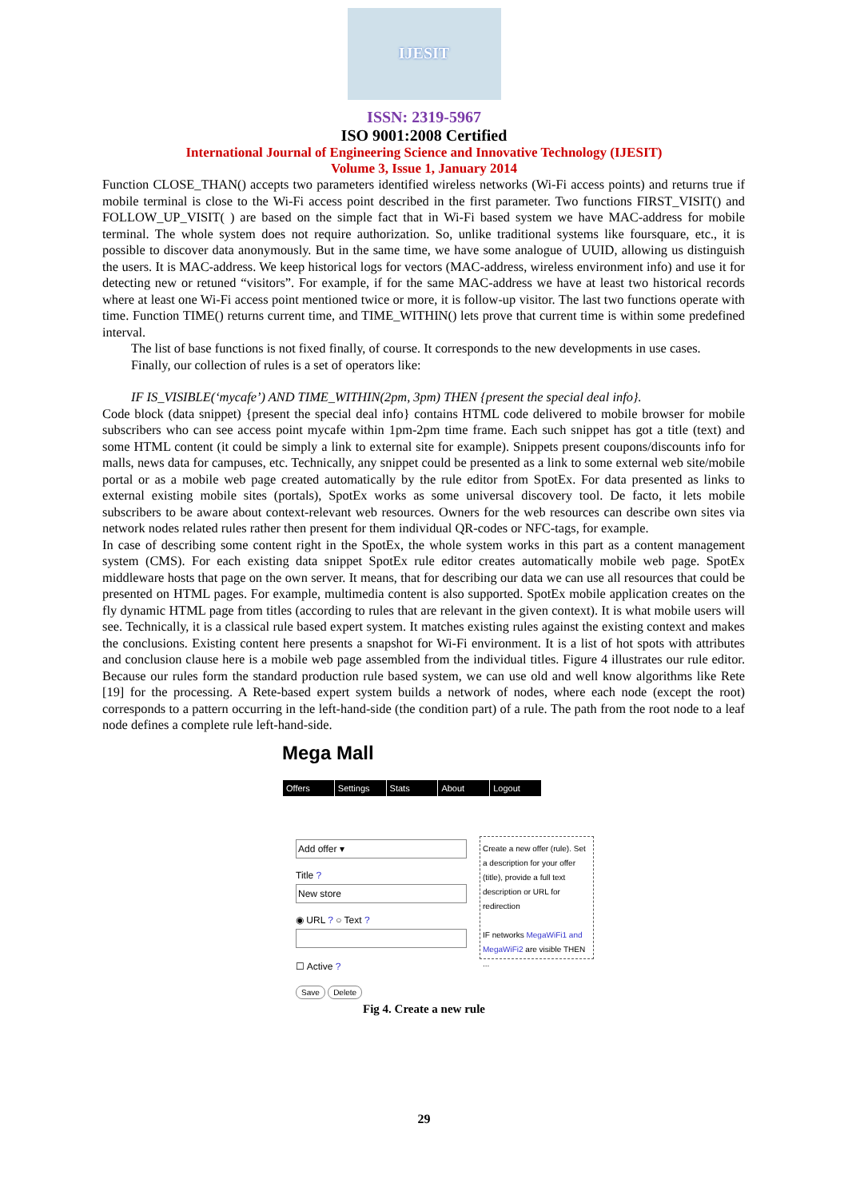IJESIT
ISSN: 2319-5967
ISO 9001:2008 Certified
International Journal of Engineering Science and Innovative Technology (IJESIT)
Volume 3, Issue 1, January 2014
Function CLOSE_THAN() accepts two parameters identified wireless networks (Wi-Fi access points) and returns true if mobile terminal is close to the Wi-Fi access point described in the first parameter. Two functions FIRST_VISIT() and FOLLOW_UP_VISIT( ) are based on the simple fact that in Wi-Fi based system we have MAC-address for mobile terminal. The whole system does not require authorization. So, unlike traditional systems like foursquare, etc., it is possible to discover data anonymously. But in the same time, we have some analogue of UUID, allowing us distinguish the users. It is MAC-address. We keep historical logs for vectors (MAC-address, wireless environment info) and use it for detecting new or retuned “visitors”. For example, if for the same MAC-address we have at least two historical records where at least one Wi-Fi access point mentioned twice or more, it is follow-up visitor. The last two functions operate with time. Function TIME() returns current time, and TIME_WITHIN() lets prove that current time is within some predefined interval.
The list of base functions is not fixed finally, of course. It corresponds to the new developments in use cases.
Finally, our collection of rules is a set of operators like:
IF IS_VISIBLE(‘mycafe’) AND TIME_WITHIN(2pm, 3pm) THEN {present the special deal info}.
Code block (data snippet) {present the special deal info} contains HTML code delivered to mobile browser for mobile subscribers who can see access point mycafe within 1pm-2pm time frame. Each such snippet has got a title (text) and some HTML content (it could be simply a link to external site for example). Snippets present coupons/discounts info for malls, news data for campuses, etc. Technically, any snippet could be presented as a link to some external web site/mobile portal or as a mobile web page created automatically by the rule editor from SpotEx. For data presented as links to external existing mobile sites (portals), SpotEx works as some universal discovery tool. De facto, it lets mobile subscribers to be aware about context-relevant web resources. Owners for the web resources can describe own sites via network nodes related rules rather then present for them individual QR-codes or NFC-tags, for example.
In case of describing some content right in the SpotEx, the whole system works in this part as a content management system (CMS). For each existing data snippet SpotEx rule editor creates automatically mobile web page. SpotEx middleware hosts that page on the own server. It means, that for describing our data we can use all resources that could be presented on HTML pages. For example, multimedia content is also supported. SpotEx mobile application creates on the fly dynamic HTML page from titles (according to rules that are relevant in the given context). It is what mobile users will see. Technically, it is a classical rule based expert system. It matches existing rules against the existing context and makes the conclusions. Existing content here presents a snapshot for Wi-Fi environment. It is a list of hot spots with attributes and conclusion clause here is a mobile web page assembled from the individual titles. Figure 4 illustrates our rule editor. Because our rules form the standard production rule based system, we can use old and well know algorithms like Rete [19] for the processing. A Rete-based expert system builds a network of nodes, where each node (except the root) corresponds to a pattern occurring in the left-hand-side (the condition part) of a rule. The path from the root node to a leaf node defines a complete rule left-hand-side.
Mega Mall
Offers Settings Stats About Logout
Add offer ▾
Title ?
New store
◉ URL ? ○ Text ?
☐ Active ?
Save Delete
Create a new offer (rule). Set a description for your offer (title), provide a full text description or URL for redirection
IF networks MegaWiFi1 and MegaWiFi2 are visible THEN ...
Fig 4. Create a new rule
29